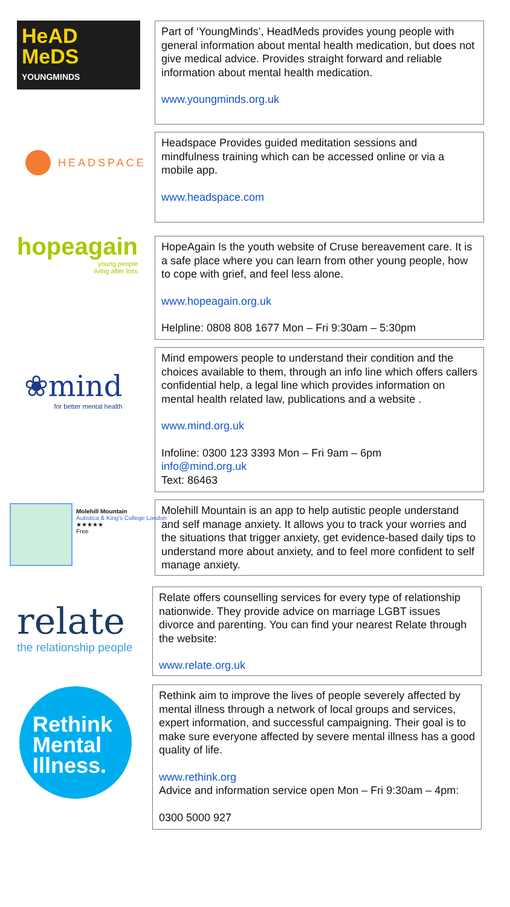HeAD
MeDS
YOUNGMINDS
Part of ‘YoungMinds’, HeadMeds provides young people with general information about mental health medication, but does not give medical advice. Provides straight forward and reliable information about mental health medication.
www.youngminds.org.uk
HEADSPACE
Headspace Provides guided meditation sessions and mindfulness training which can be accessed online or via a mobile app.
www.headspace.com
hopeagain
young people
living after loss
HopeAgain Is the youth website of Cruse bereavement care. It is a safe place where you can learn from other young people, how to cope with grief, and feel less alone.
www.hopeagain.org.uk
Helpline: 0808 808 1677 Mon – Fri 9:30am – 5:30pm
❀mind
for better mental health
Mind empowers people to understand their condition and the choices available to them, through an info line which offers callers confidential help, a legal line which provides information on mental health related law, publications and a website .
www.mind.org.uk
Infoline: 0300 123 3393 Mon – Fri 9am – 6pm
info@mind.org.uk
Text: 86463
Molehill Mountain
Autistica & King's College London
★★★★★
Free
Molehill Mountain is an app to help autistic people understand and self manage anxiety. It allows you to track your worries and the situations that trigger anxiety, get evidence-based daily tips to understand more about anxiety, and to feel more confident to self manage anxiety.
relate
the relationship people
Relate offers counselling services for every type of relationship nationwide. They provide advice on marriage LGBT issues divorce and parenting. You can find your nearest Relate through the website:
www.relate.org.uk
Rethink
Mental
Illness.
Rethink aim to improve the lives of people severely affected by mental illness through a network of local groups and services, expert information, and successful campaigning. Their goal is to make sure everyone affected by severe mental illness has a good quality of life.
www.rethink.org
Advice and information service open Mon – Fri 9:30am – 4pm:
0300 5000 927